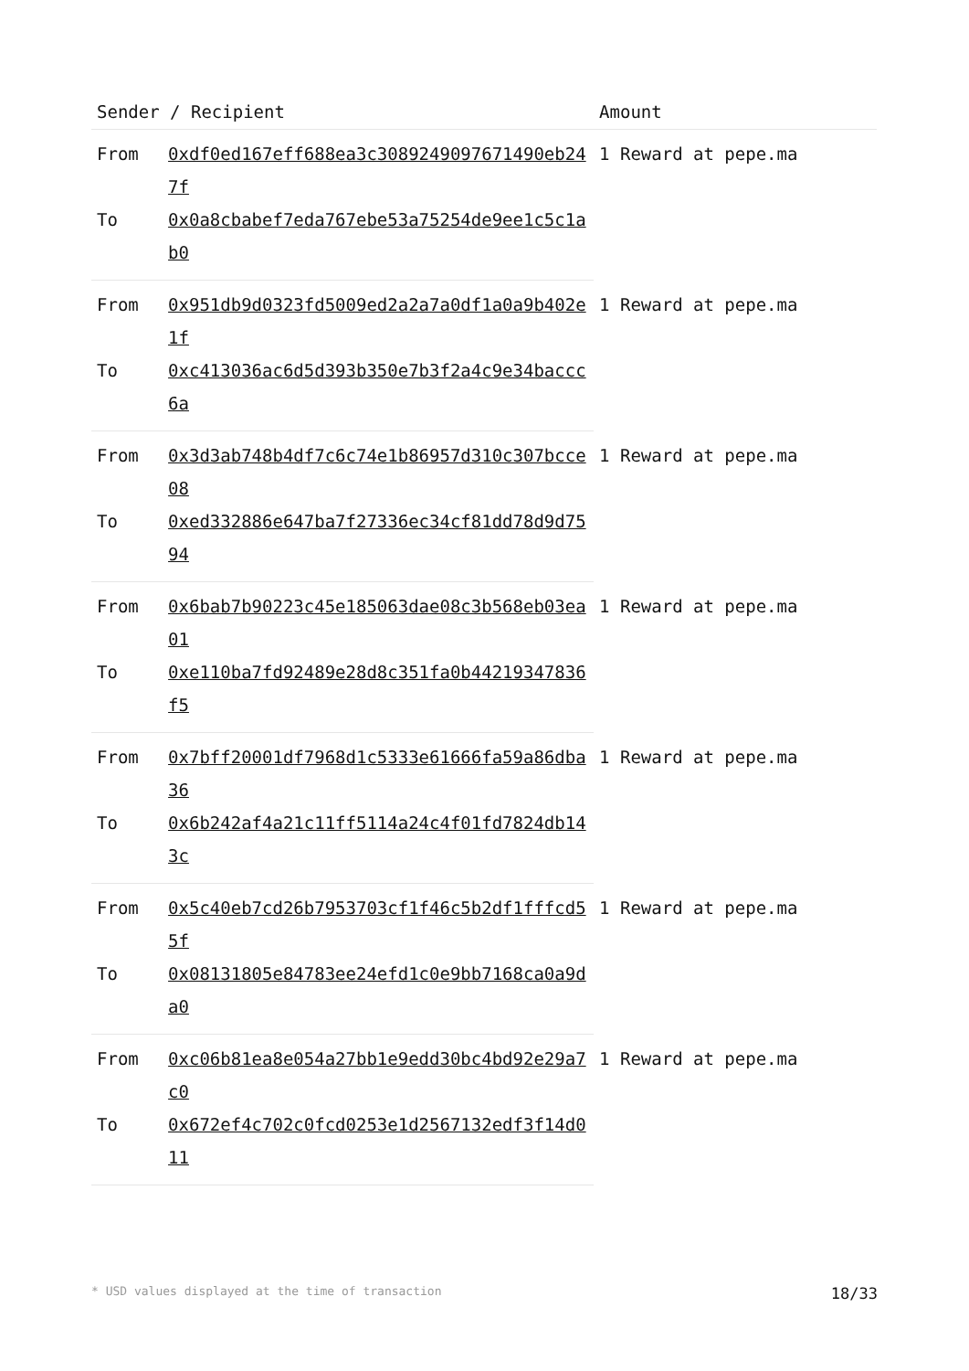| Sender / Recipient | | Amount |
| --- | --- | --- |
| From | 0xdf0ed167eff688ea3c3089249097671490eb247f | 1 Reward at pepe.ma |
| To | 0x0a8cbabef7eda767ebe53a75254de9ee1c5c1ab0 | |
| From | 0x951db9d0323fd5009ed2a2a7a0df1a0a9b402e1f | 1 Reward at pepe.ma |
| To | 0xc413036ac6d5d393b350e7b3f2a4c9e34baccc6a | |
| From | 0x3d3ab748b4df7c6c74e1b86957d310c307bcce08 | 1 Reward at pepe.ma |
| To | 0xed332886e647ba7f27336ec34cf81dd78d9d7594 | |
| From | 0x6bab7b90223c45e185063dae08c3b568eb03ea01 | 1 Reward at pepe.ma |
| To | 0xe110ba7fd92489e28d8c351fa0b44219347836f5 | |
| From | 0x7bff20001df7968d1c5333e61666fa59a86dba36 | 1 Reward at pepe.ma |
| To | 0x6b242af4a21c11ff5114a24c4f01fd7824db143c | |
| From | 0x5c40eb7cd26b7953703cf1f46c5b2df1fffcd55f | 1 Reward at pepe.ma |
| To | 0x08131805e84783ee24efd1c0e9bb7168ca0a9da0 | |
| From | 0xc06b81ea8e054a27bb1e9edd30bc4bd92e29a7c0 | 1 Reward at pepe.ma |
| To | 0x672ef4c702c0fcd0253e1d2567132edf3f14d011 | |
* USD values displayed at the time of transaction 18/33